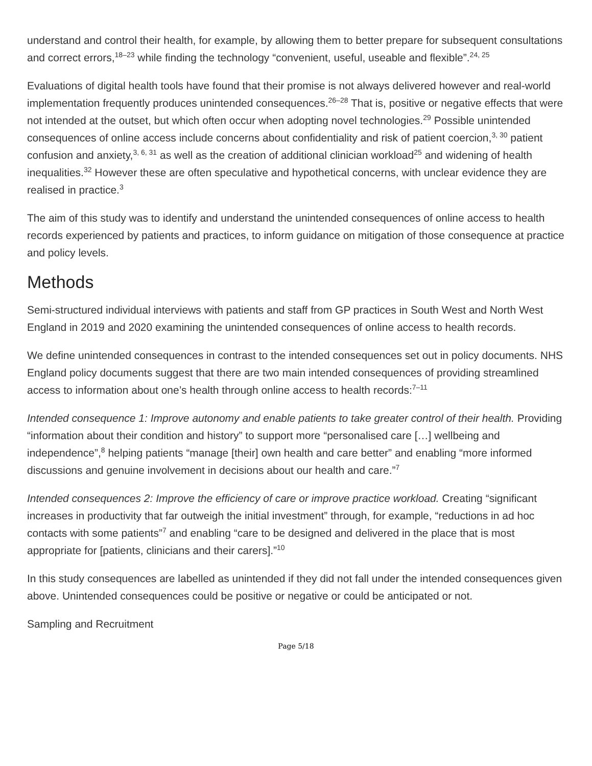understand and control their health, for example, by allowing them to better prepare for subsequent consultations and correct errors,<sup>18–23</sup> while finding the technology “convenient, useful, useable and flexible”.<sup>24, 25</sup>
Evaluations of digital health tools have found that their promise is not always delivered however and real-world implementation frequently produces unintended consequences.<sup>26–28</sup> That is, positive or negative effects that were not intended at the outset, but which often occur when adopting novel technologies.<sup>29</sup> Possible unintended consequences of online access include concerns about confidentiality and risk of patient coercion,<sup>3, 30</sup> patient confusion and anxiety,<sup>3, 6, 31</sup> as well as the creation of additional clinician workload<sup>25</sup> and widening of health inequalities.<sup>32</sup> However these are often speculative and hypothetical concerns, with unclear evidence they are realised in practice.<sup>3</sup>
The aim of this study was to identify and understand the unintended consequences of online access to health records experienced by patients and practices, to inform guidance on mitigation of those consequence at practice and policy levels.
Methods
Semi-structured individual interviews with patients and staff from GP practices in South West and North West England in 2019 and 2020 examining the unintended consequences of online access to health records.
We define unintended consequences in contrast to the intended consequences set out in policy documents. NHS England policy documents suggest that there are two main intended consequences of providing streamlined access to information about one’s health through online access to health records:<sup>7–11</sup>
Intended consequence 1: Improve autonomy and enable patients to take greater control of their health. Providing “information about their condition and history” to support more “personalised care […] wellbeing and independence”,<sup>8</sup> helping patients “manage [their] own health and care better” and enabling “more informed discussions and genuine involvement in decisions about our health and care.”<sup>7</sup>
Intended consequences 2: Improve the efficiency of care or improve practice workload. Creating “significant increases in productivity that far outweigh the initial investment” through, for example, “reductions in ad hoc contacts with some patients”<sup>7</sup> and enabling “care to be designed and delivered in the place that is most appropriate for [patients, clinicians and their carers].”<sup>10</sup>
In this study consequences are labelled as unintended if they did not fall under the intended consequences given above. Unintended consequences could be positive or negative or could be anticipated or not.
Sampling and Recruitment
Page 5/18